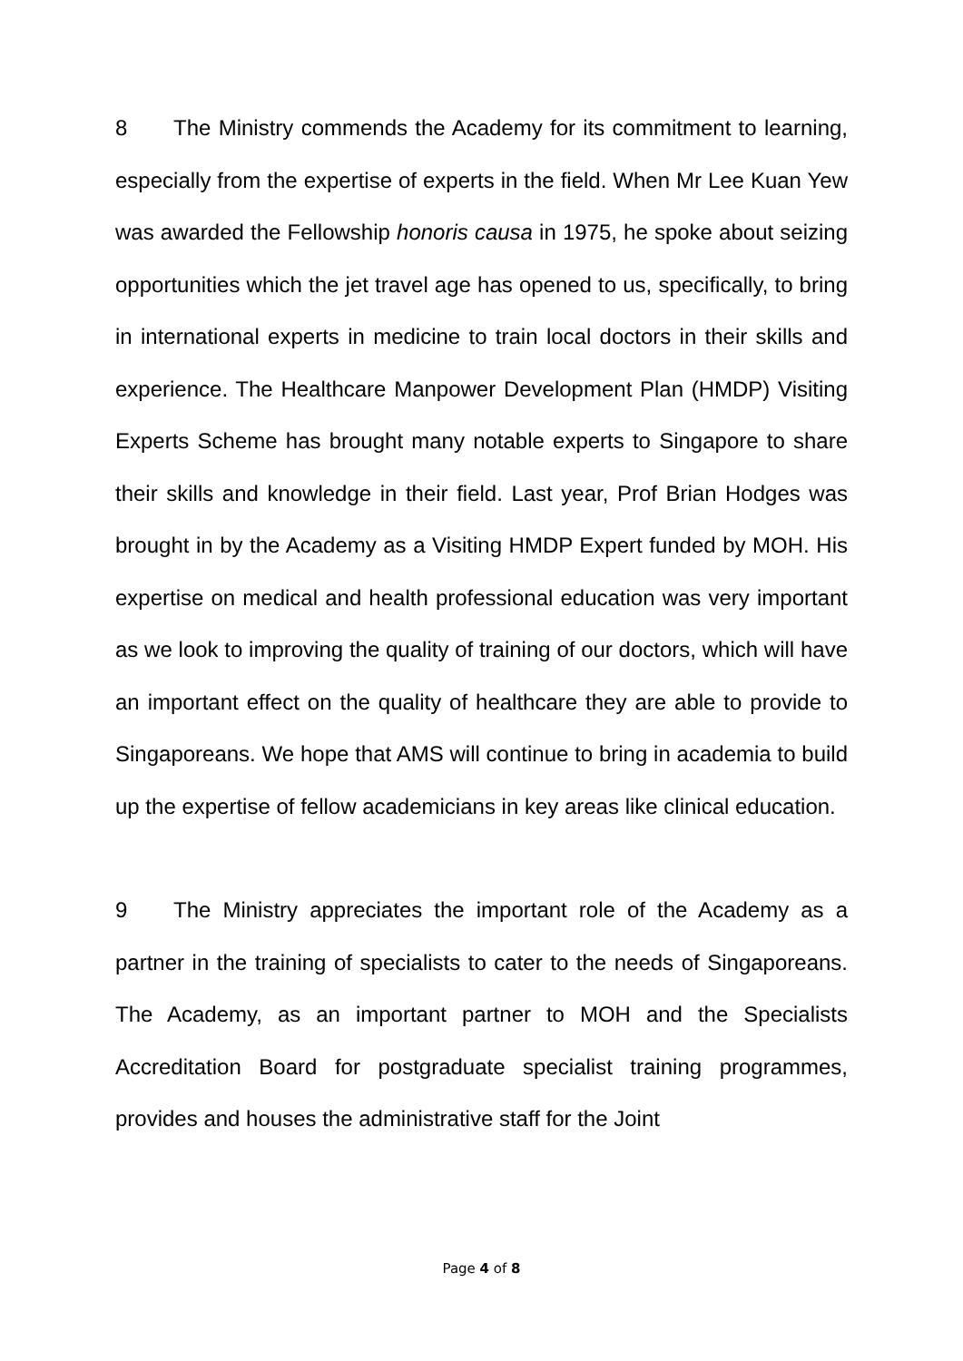8 The Ministry commends the Academy for its commitment to learning, especially from the expertise of experts in the field. When Mr Lee Kuan Yew was awarded the Fellowship honoris causa in 1975, he spoke about seizing opportunities which the jet travel age has opened to us, specifically, to bring in international experts in medicine to train local doctors in their skills and experience. The Healthcare Manpower Development Plan (HMDP) Visiting Experts Scheme has brought many notable experts to Singapore to share their skills and knowledge in their field. Last year, Prof Brian Hodges was brought in by the Academy as a Visiting HMDP Expert funded by MOH. His expertise on medical and health professional education was very important as we look to improving the quality of training of our doctors, which will have an important effect on the quality of healthcare they are able to provide to Singaporeans. We hope that AMS will continue to bring in academia to build up the expertise of fellow academicians in key areas like clinical education.
9 The Ministry appreciates the important role of the Academy as a partner in the training of specialists to cater to the needs of Singaporeans. The Academy, as an important partner to MOH and the Specialists Accreditation Board for postgraduate specialist training programmes, provides and houses the administrative staff for the Joint
Page 4 of 8